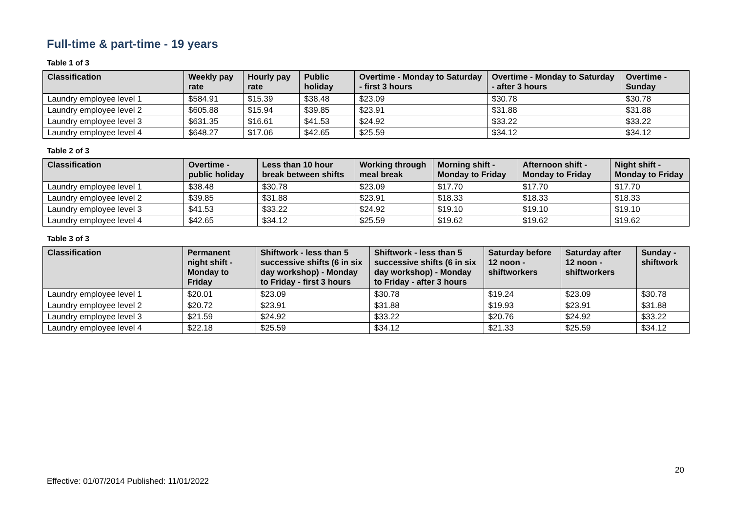Full-time & part-time - 19 years
Table 1 of 3
| Classification | Weekly pay rate | Hourly pay rate | Public holiday | Overtime - Monday to Saturday - first 3 hours | Overtime - Monday to Saturday - after 3 hours | Overtime - Sunday |
| --- | --- | --- | --- | --- | --- | --- |
| Laundry employee level 1 | $584.91 | $15.39 | $38.48 | $23.09 | $30.78 | $30.78 |
| Laundry employee level 2 | $605.88 | $15.94 | $39.85 | $23.91 | $31.88 | $31.88 |
| Laundry employee level 3 | $631.35 | $16.61 | $41.53 | $24.92 | $33.22 | $33.22 |
| Laundry employee level 4 | $648.27 | $17.06 | $42.65 | $25.59 | $34.12 | $34.12 |
Table 2 of 3
| Classification | Overtime - public holiday | Less than 10 hour break between shifts | Working through meal break | Morning shift - Monday to Friday | Afternoon shift - Monday to Friday | Night shift - Monday to Friday |
| --- | --- | --- | --- | --- | --- | --- |
| Laundry employee level 1 | $38.48 | $30.78 | $23.09 | $17.70 | $17.70 | $17.70 |
| Laundry employee level 2 | $39.85 | $31.88 | $23.91 | $18.33 | $18.33 | $18.33 |
| Laundry employee level 3 | $41.53 | $33.22 | $24.92 | $19.10 | $19.10 | $19.10 |
| Laundry employee level 4 | $42.65 | $34.12 | $25.59 | $19.62 | $19.62 | $19.62 |
Table 3 of 3
| Classification | Permanent night shift - Monday to Friday | Shiftwork - less than 5 successive shifts (6 in six day workshop) - Monday to Friday - first 3 hours | Shiftwork - less than 5 successive shifts (6 in six day workshop) - Monday to Friday - after 3 hours | Saturday before 12 noon - shiftworkers | Saturday after 12 noon - shiftworkers | Sunday - shiftwork |
| --- | --- | --- | --- | --- | --- | --- |
| Laundry employee level 1 | $20.01 | $23.09 | $30.78 | $19.24 | $23.09 | $30.78 |
| Laundry employee level 2 | $20.72 | $23.91 | $31.88 | $19.93 | $23.91 | $31.88 |
| Laundry employee level 3 | $21.59 | $24.92 | $33.22 | $20.76 | $24.92 | $33.22 |
| Laundry employee level 4 | $22.18 | $25.59 | $34.12 | $21.33 | $25.59 | $34.12 |
20
Effective: 01/07/2014 Published: 11/01/2022